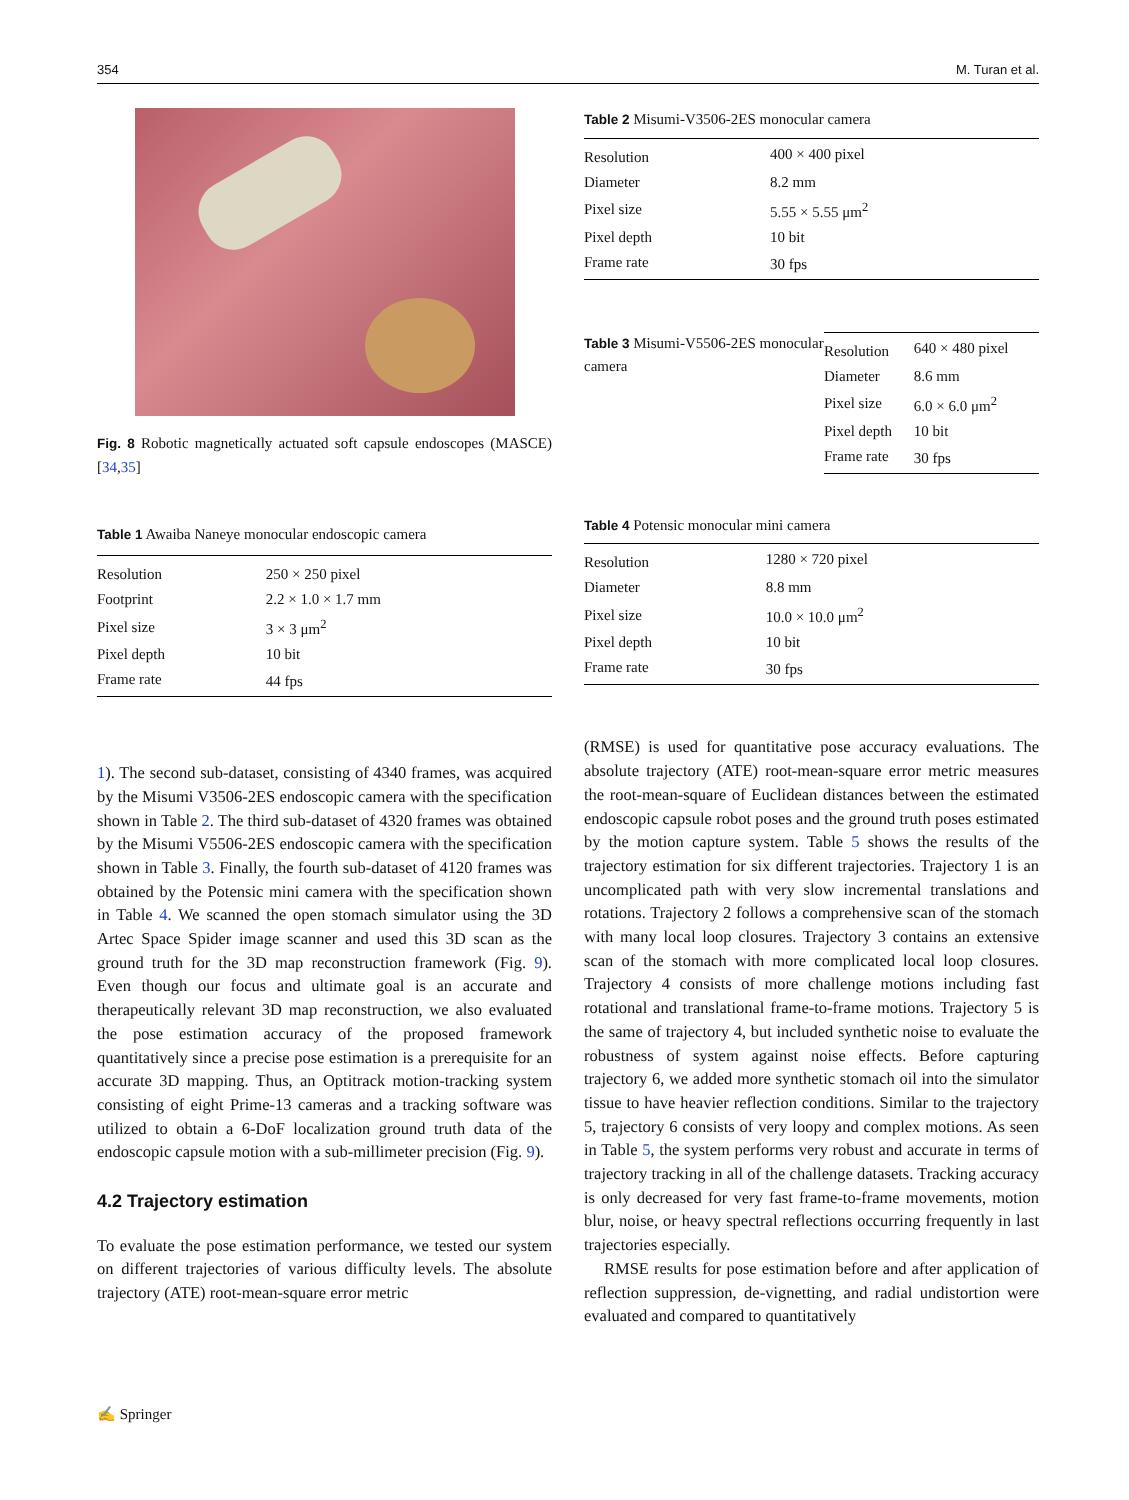354 M. Turan et al.
Fig. 8 Robotic magnetically actuated soft capsule endoscopes (MASCE) [34,35]
Table 1 Awaiba Naneye monocular endoscopic camera
| Resolution | 250 × 250 pixel |
| Footprint | 2.2 × 1.0 × 1.7 mm |
| Pixel size | 3 × 3 μm<sup>2</sup> |
| Pixel depth | 10 bit |
| Frame rate | 44 fps |
1). The second sub-dataset, consisting of 4340 frames, was acquired by the Misumi V3506-2ES endoscopic camera with the specification shown in Table 2. The third sub-dataset of 4320 frames was obtained by the Misumi V5506-2ES endoscopic camera with the specification shown in Table 3. Finally, the fourth sub-dataset of 4120 frames was obtained by the Potensic mini camera with the specification shown in Table 4. We scanned the open stomach simulator using the 3D Artec Space Spider image scanner and used this 3D scan as the ground truth for the 3D map reconstruction framework (Fig. 9). Even though our focus and ultimate goal is an accurate and therapeutically relevant 3D map reconstruction, we also evaluated the pose estimation accuracy of the proposed framework quantitatively since a precise pose estimation is a prerequisite for an accurate 3D mapping. Thus, an Optitrack motion-tracking system consisting of eight Prime-13 cameras and a tracking software was utilized to obtain a 6-DoF localization ground truth data of the endoscopic capsule motion with a sub-millimeter precision (Fig. 9).
4.2 Trajectory estimation
To evaluate the pose estimation performance, we tested our system on different trajectories of various difficulty levels. The absolute trajectory (ATE) root-mean-square error metric
Table 2 Misumi-V3506-2ES monocular camera
| Resolution | 400 × 400 pixel |
| Diameter | 8.2 mm |
| Pixel size | 5.55 × 5.55 μm<sup>2</sup> |
| Pixel depth | 10 bit |
| Frame rate | 30 fps |
Table 3 Misumi-V5506-2ES monocular camera
| Resolution | 640 × 480 pixel |
| Diameter | 8.6 mm |
| Pixel size | 6.0 × 6.0 μm<sup>2</sup> |
| Pixel depth | 10 bit |
| Frame rate | 30 fps |
Table 4 Potensic monocular mini camera
| Resolution | 1280 × 720 pixel |
| Diameter | 8.8 mm |
| Pixel size | 10.0 × 10.0 μm<sup>2</sup> |
| Pixel depth | 10 bit |
| Frame rate | 30 fps |
(RMSE) is used for quantitative pose accuracy evaluations. The absolute trajectory (ATE) root-mean-square error metric measures the root-mean-square of Euclidean distances between the estimated endoscopic capsule robot poses and the ground truth poses estimated by the motion capture system. Table 5 shows the results of the trajectory estimation for six different trajectories. Trajectory 1 is an uncomplicated path with very slow incremental translations and rotations. Trajectory 2 follows a comprehensive scan of the stomach with many local loop closures. Trajectory 3 contains an extensive scan of the stomach with more complicated local loop closures. Trajectory 4 consists of more challenge motions including fast rotational and translational frame-to-frame motions. Trajectory 5 is the same of trajectory 4, but included synthetic noise to evaluate the robustness of system against noise effects. Before capturing trajectory 6, we added more synthetic stomach oil into the simulator tissue to have heavier reflection conditions. Similar to the trajectory 5, trajectory 6 consists of very loopy and complex motions. As seen in Table 5, the system performs very robust and accurate in terms of trajectory tracking in all of the challenge datasets. Tracking accuracy is only decreased for very fast frame-to-frame movements, motion blur, noise, or heavy spectral reflections occurring frequently in last trajectories especially.
RMSE results for pose estimation before and after application of reflection suppression, de-vignetting, and radial undistortion were evaluated and compared to quantitatively
✍ Springer